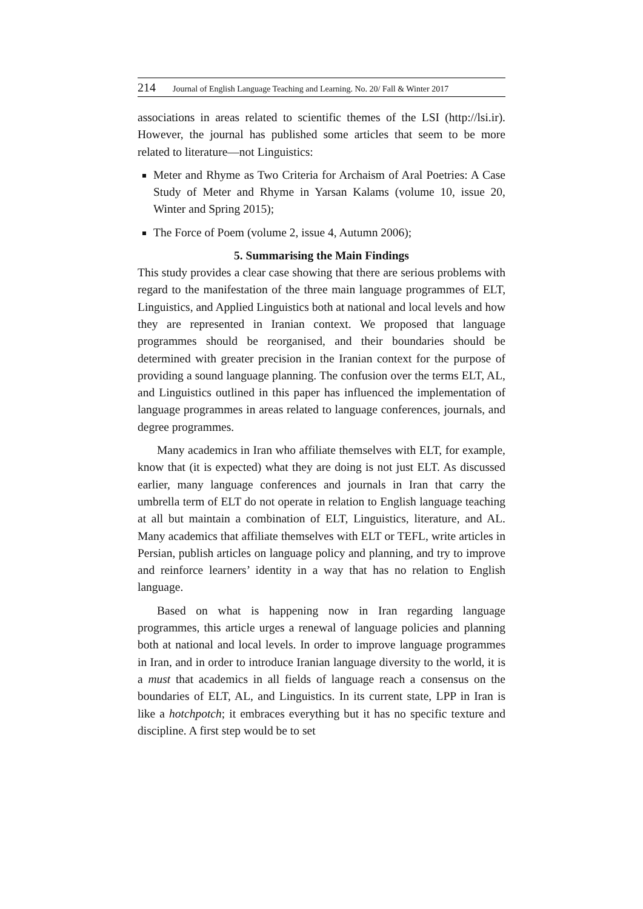214 Journal of English Language Teaching and Learning. No. 20/ Fall & Winter 2017
associations in areas related to scientific themes of the LSI (http://lsi.ir). However, the journal has published some articles that seem to be more related to literature—not Linguistics:
Meter and Rhyme as Two Criteria for Archaism of Aral Poetries: A Case Study of Meter and Rhyme in Yarsan Kalams (volume 10, issue 20, Winter and Spring 2015);
The Force of Poem (volume 2, issue 4, Autumn 2006);
5. Summarising the Main Findings
This study provides a clear case showing that there are serious problems with regard to the manifestation of the three main language programmes of ELT, Linguistics, and Applied Linguistics both at national and local levels and how they are represented in Iranian context. We proposed that language programmes should be reorganised, and their boundaries should be determined with greater precision in the Iranian context for the purpose of providing a sound language planning. The confusion over the terms ELT, AL, and Linguistics outlined in this paper has influenced the implementation of language programmes in areas related to language conferences, journals, and degree programmes.
Many academics in Iran who affiliate themselves with ELT, for example, know that (it is expected) what they are doing is not just ELT. As discussed earlier, many language conferences and journals in Iran that carry the umbrella term of ELT do not operate in relation to English language teaching at all but maintain a combination of ELT, Linguistics, literature, and AL. Many academics that affiliate themselves with ELT or TEFL, write articles in Persian, publish articles on language policy and planning, and try to improve and reinforce learners’ identity in a way that has no relation to English language.
Based on what is happening now in Iran regarding language programmes, this article urges a renewal of language policies and planning both at national and local levels. In order to improve language programmes in Iran, and in order to introduce Iranian language diversity to the world, it is a must that academics in all fields of language reach a consensus on the boundaries of ELT, AL, and Linguistics. In its current state, LPP in Iran is like a hotchpotch; it embraces everything but it has no specific texture and discipline. A first step would be to set